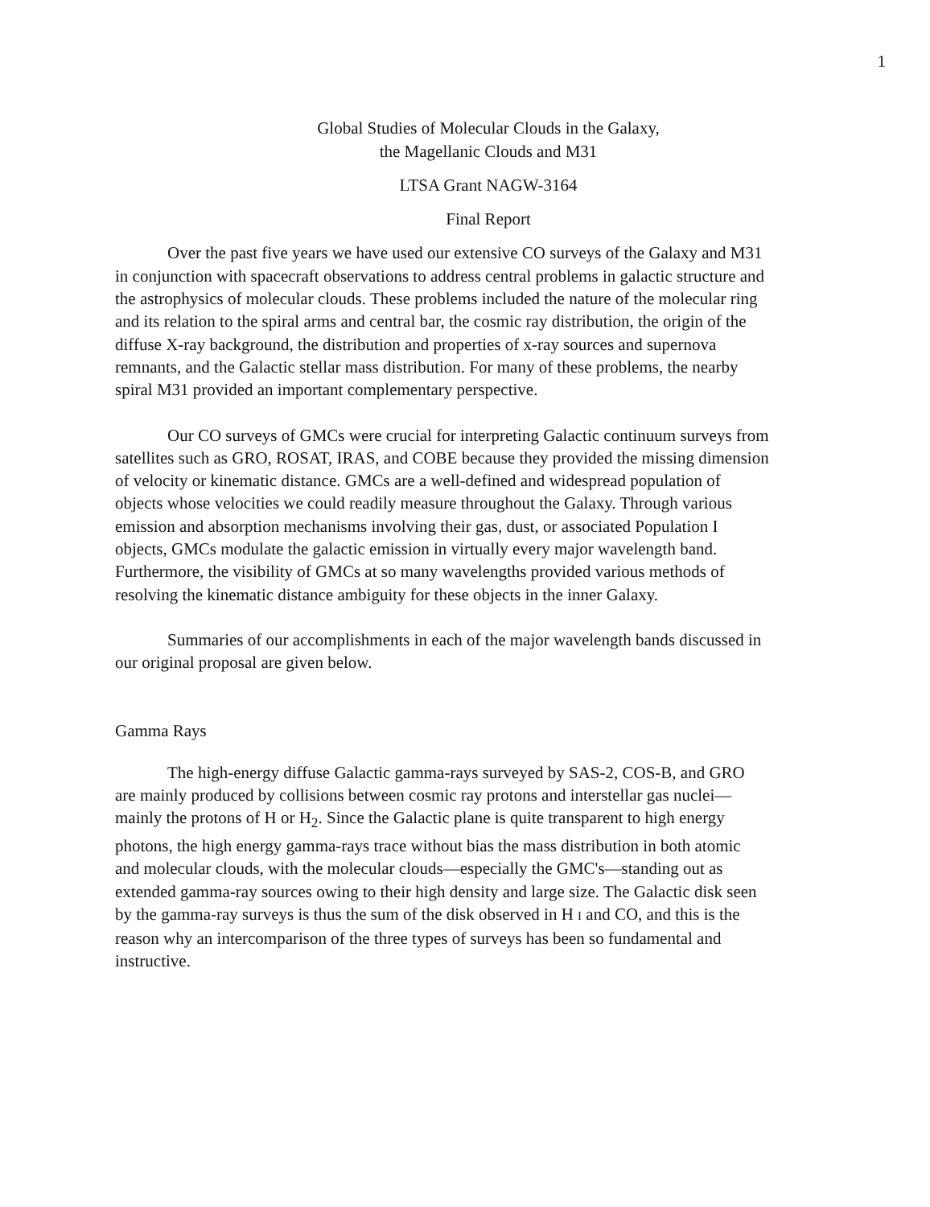1
Global Studies of Molecular Clouds in the Galaxy,
the Magellanic Clouds and M31
LTSA Grant NAGW-3164
Final Report
Over the past five years we have used our extensive CO surveys of the Galaxy and M31 in conjunction with spacecraft observations to address central problems in galactic structure and the astrophysics of molecular clouds. These problems included the nature of the molecular ring and its relation to the spiral arms and central bar, the cosmic ray distribution, the origin of the diffuse X-ray background, the distribution and properties of x-ray sources and supernova remnants, and the Galactic stellar mass distribution. For many of these problems, the nearby spiral M31 provided an important complementary perspective.
Our CO surveys of GMCs were crucial for interpreting Galactic continuum surveys from satellites such as GRO, ROSAT, IRAS, and COBE because they provided the missing dimension of velocity or kinematic distance. GMCs are a well-defined and widespread population of objects whose velocities we could readily measure throughout the Galaxy. Through various emission and absorption mechanisms involving their gas, dust, or associated Population I objects, GMCs modulate the galactic emission in virtually every major wavelength band. Furthermore, the visibility of GMCs at so many wavelengths provided various methods of resolving the kinematic distance ambiguity for these objects in the inner Galaxy.
Summaries of our accomplishments in each of the major wavelength bands discussed in our original proposal are given below.
Gamma Rays
The high-energy diffuse Galactic gamma-rays surveyed by SAS-2, COS-B, and GRO are mainly produced by collisions between cosmic ray protons and interstellar gas nuclei—mainly the protons of H or H<sub>2</sub>. Since the Galactic plane is quite transparent to high energy photons, the high energy gamma-rays trace without bias the mass distribution in both atomic and molecular clouds, with the molecular clouds—especially the GMC's—standing out as extended gamma-ray sources owing to their high density and large size. The Galactic disk seen by the gamma-ray surveys is thus the sum of the disk observed in H I and CO, and this is the reason why an intercomparison of the three types of surveys has been so fundamental and instructive.